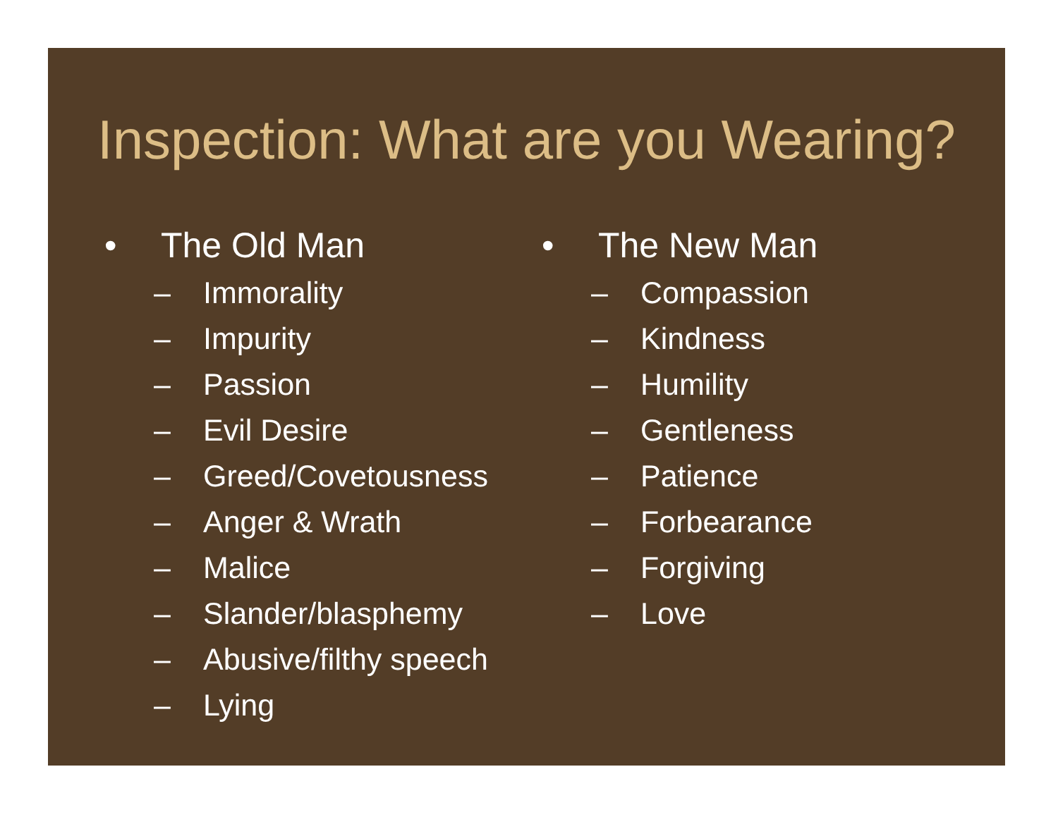Inspection: What are you Wearing?
• The Old Man
– Immorality
– Impurity
– Passion
– Evil Desire
– Greed/Covetousness
– Anger & Wrath
– Malice
– Slander/blasphemy
– Abusive/filthy speech
– Lying
• The New Man
– Compassion
– Kindness
– Humility
– Gentleness
– Patience
– Forbearance
– Forgiving
– Love